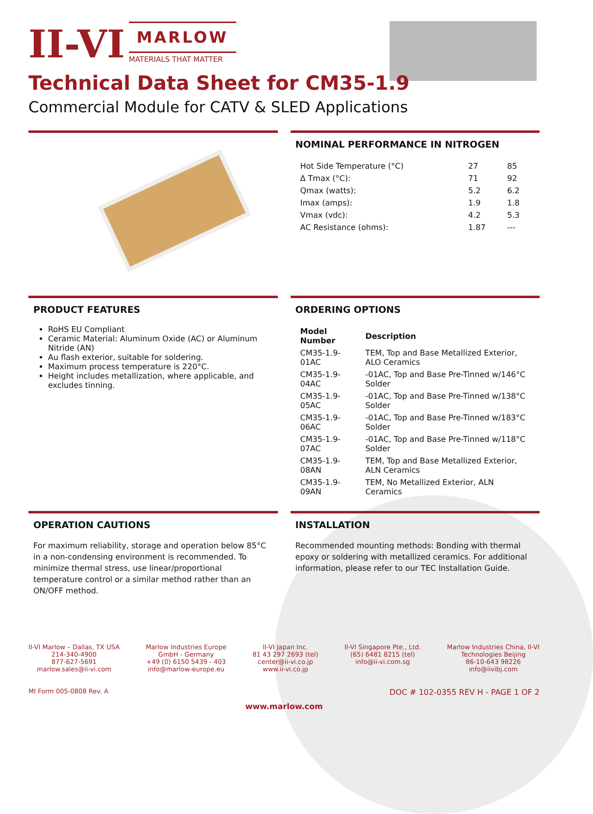II-VI
MARLOW
MATERIALS THAT MATTER
Technical Data Sheet for CM35-1.9
Commercial Module for CATV & SLED Applications
NOMINAL PERFORMANCE IN NITROGEN
| Hot Side Temperature (°C) | 27 | 85 |
| Δ Tmax (°C): | 71 | 92 |
| Qmax (watts): | 5.2 | 6.2 |
| Imax (amps): | 1.9 | 1.8 |
| Vmax (vdc): | 4.2 | 5.3 |
| AC Resistance (ohms): | 1.87 | --- |
PRODUCT FEATURES
RoHS EU Compliant
Ceramic Material: Aluminum Oxide (AC) or Aluminum Nitride (AN)
Au flash exterior, suitable for soldering.
Maximum process temperature is 220°C.
Height includes metallization, where applicable, and excludes tinning.
ORDERING OPTIONS
| Model Number | Description |
| --- | --- |
| CM35-1.9-01AC | TEM, Top and Base Metallized Exterior, ALO Ceramics |
| CM35-1.9-04AC | -01AC, Top and Base Pre-Tinned w/146°C Solder |
| CM35-1.9-05AC | -01AC, Top and Base Pre-Tinned w/138°C Solder |
| CM35-1.9-06AC | -01AC, Top and Base Pre-Tinned w/183°C Solder |
| CM35-1.9-07AC | -01AC, Top and Base Pre-Tinned w/118°C Solder |
| CM35-1.9-08AN | TEM, Top and Base Metallized Exterior, ALN Ceramics |
| CM35-1.9-09AN | TEM, No Metallized Exterior, ALN Ceramics |
OPERATION CAUTIONS
For maximum reliability, storage and operation below 85°C in a non-condensing environment is recommended. To minimize thermal stress, use linear/proportional temperature control or a similar method rather than an ON/OFF method.
INSTALLATION
Recommended mounting methods: Bonding with thermal epoxy or soldering with metallized ceramics. For additional information, please refer to our TEC Installation Guide.
II-VI Marlow – Dallas, TX USA
214-340-4900
877-627-5691
marlow.sales@ii-vi.com
Marlow Industries Europe
GmbH - Germany
+49 (0) 6150 5439 - 403
info@marlow-europe.eu
II-VI Japan Inc.
81 43 297 2693 (tel)
center@ii-vi.co.jp
www.ii-vi.co.jp
II-VI Singapore Pte., Ltd.
(65) 6481 8215 (tel)
info@ii-vi.com.sg
Marlow Industries China, II-VI
Technologies Beijing
86-10-643 98226
info@iivibj.com
MI Form 005-0808 Rev. A DOC # 102-0355 REV H - PAGE 1 OF 2
www.marlow.com